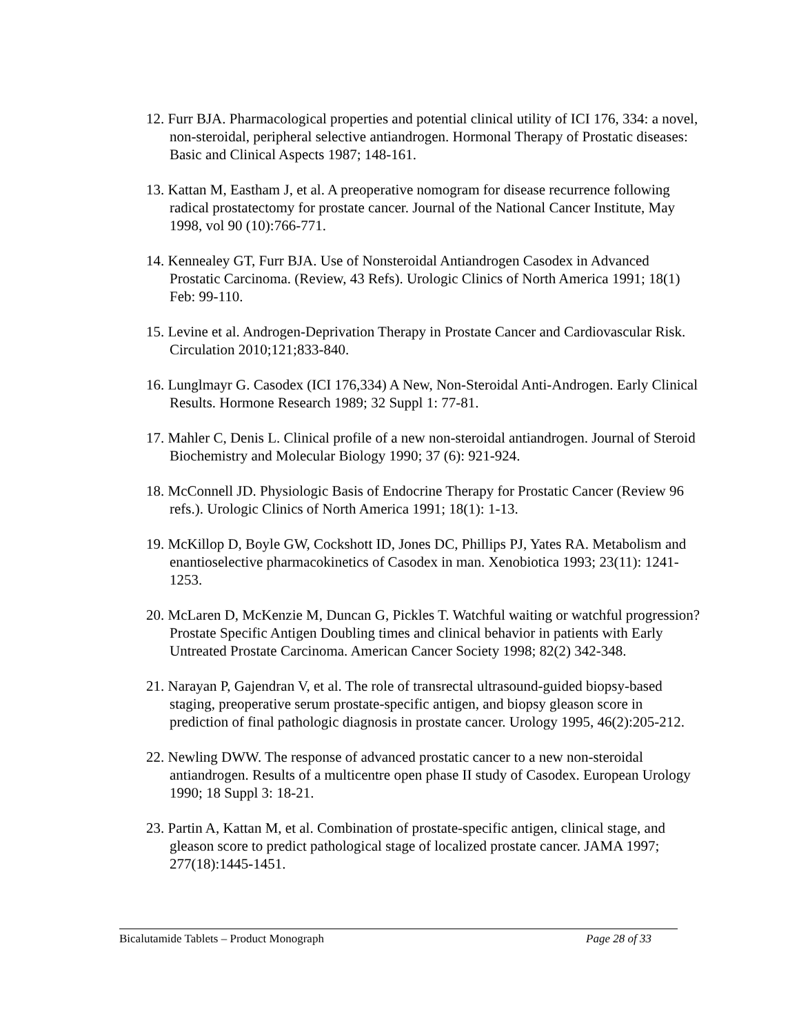12. Furr BJA. Pharmacological properties and potential clinical utility of ICI 176, 334: a novel, non-steroidal, peripheral selective antiandrogen. Hormonal Therapy of Prostatic diseases: Basic and Clinical Aspects 1987; 148-161.
13. Kattan M, Eastham J, et al. A preoperative nomogram for disease recurrence following radical prostatectomy for prostate cancer. Journal of the National Cancer Institute, May 1998, vol 90 (10):766-771.
14. Kennealey GT, Furr BJA. Use of Nonsteroidal Antiandrogen Casodex in Advanced Prostatic Carcinoma. (Review, 43 Refs). Urologic Clinics of North America 1991; 18(1) Feb: 99-110.
15. Levine et al. Androgen-Deprivation Therapy in Prostate Cancer and Cardiovascular Risk. Circulation 2010;121;833-840.
16. Lunglmayr G. Casodex (ICI 176,334) A New, Non-Steroidal Anti-Androgen. Early Clinical Results. Hormone Research 1989; 32 Suppl 1: 77-81.
17. Mahler C, Denis L. Clinical profile of a new non-steroidal antiandrogen. Journal of Steroid Biochemistry and Molecular Biology 1990; 37 (6): 921-924.
18. McConnell JD. Physiologic Basis of Endocrine Therapy for Prostatic Cancer (Review 96 refs.). Urologic Clinics of North America 1991; 18(1): 1-13.
19. McKillop D, Boyle GW, Cockshott ID, Jones DC, Phillips PJ, Yates RA. Metabolism and enantioselective pharmacokinetics of Casodex in man. Xenobiotica 1993; 23(11): 1241-1253.
20. McLaren D, McKenzie M, Duncan G, Pickles T. Watchful waiting or watchful progression? Prostate Specific Antigen Doubling times and clinical behavior in patients with Early Untreated Prostate Carcinoma. American Cancer Society 1998; 82(2) 342-348.
21. Narayan P, Gajendran V, et al. The role of transrectal ultrasound-guided biopsy-based staging, preoperative serum prostate-specific antigen, and biopsy gleason score in prediction of final pathologic diagnosis in prostate cancer. Urology 1995, 46(2):205-212.
22. Newling DWW. The response of advanced prostatic cancer to a new non-steroidal antiandrogen. Results of a multicentre open phase II study of Casodex. European Urology 1990; 18 Suppl 3: 18-21.
23. Partin A, Kattan M, et al. Combination of prostate-specific antigen, clinical stage, and gleason score to predict pathological stage of localized prostate cancer. JAMA 1997; 277(18):1445-1451.
Bicalutamide Tablets – Product Monograph Page 28 of 33